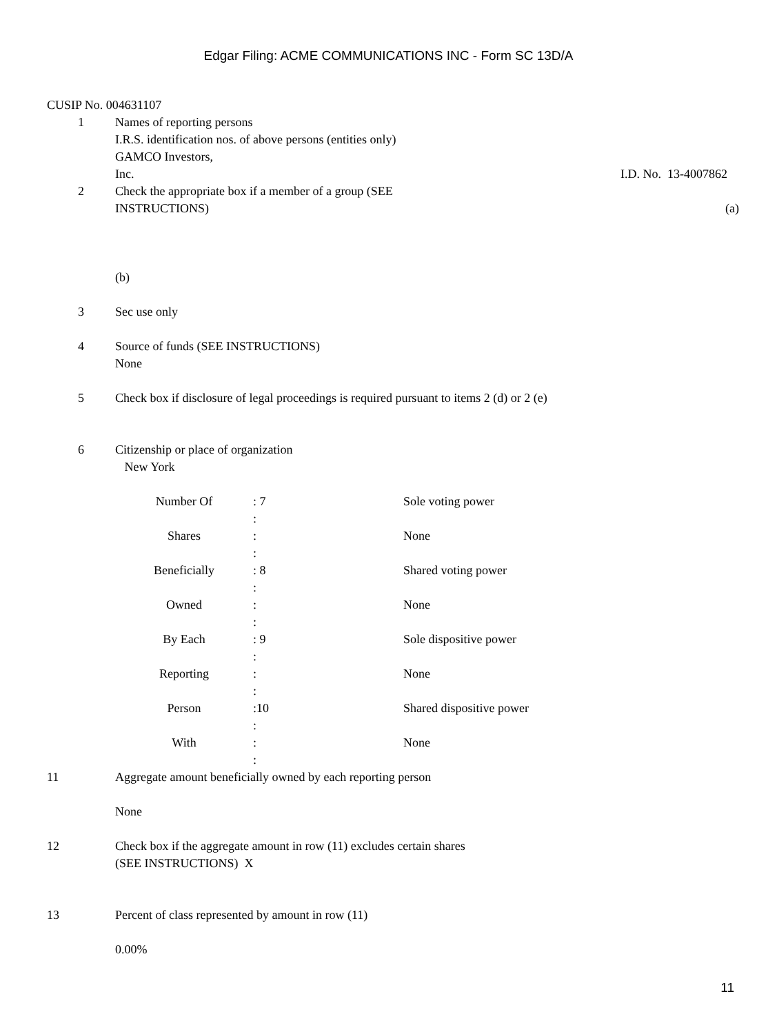Edgar Filing: ACME COMMUNICATIONS INC - Form SC 13D/A
CUSIP No. 004631107
1 Names of reporting persons
I.R.S. identification nos. of above persons (entities only)
GAMCO Investors,
Inc. I.D. No. 13-4007862
2 Check the appropriate box if a member of a group (SEE
INSTRUCTIONS) (a)
(b)
3 Sec use only
4 Source of funds (SEE INSTRUCTIONS)
None
5 Check box if disclosure of legal proceedings is required pursuant to items 2 (d) or 2 (e)
6 Citizenship or place of organization
New York
| Number Of | : 7 : | Sole voting power |
| Shares | : : | None |
| Beneficially | : 8 : | Shared voting power |
| Owned | : : | None |
| By Each | : 9 : | Sole dispositive power |
| Reporting | : : | None |
| Person | :10 : | Shared dispositive power |
| With | : : | None |
11 Aggregate amount beneficially owned by each reporting person
None
12 Check box if the aggregate amount in row (11) excludes certain shares
(SEE INSTRUCTIONS) X
13 Percent of class represented by amount in row (11)
0.00%
11